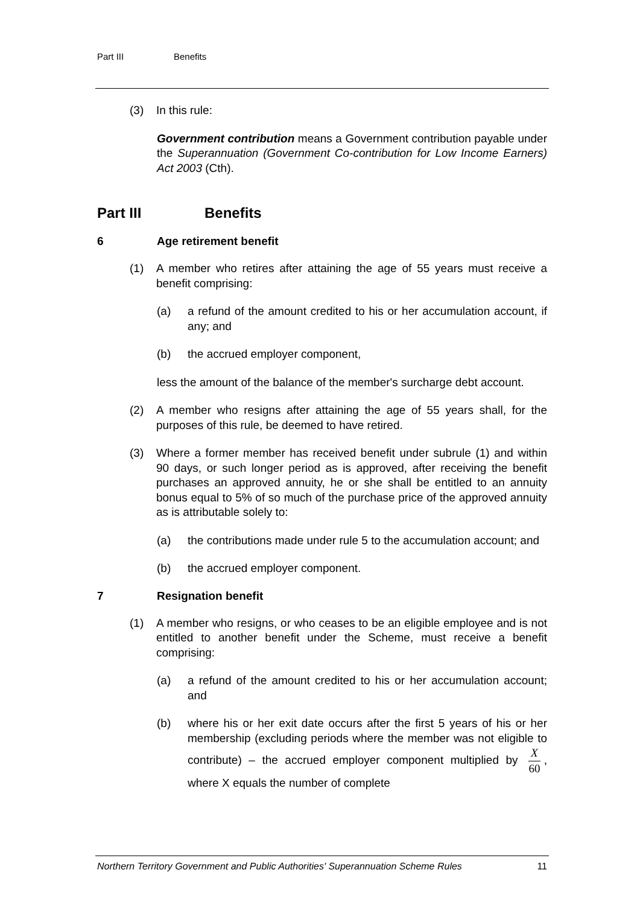Part III Benefits
(3) In this rule:
Government contribution means a Government contribution payable under the Superannuation (Government Co-contribution for Low Income Earners) Act 2003 (Cth).
Part III Benefits
6 Age retirement benefit
(1) A member who retires after attaining the age of 55 years must receive a benefit comprising:
(a) a refund of the amount credited to his or her accumulation account, if any; and
(b) the accrued employer component,
less the amount of the balance of the member's surcharge debt account.
(2) A member who resigns after attaining the age of 55 years shall, for the purposes of this rule, be deemed to have retired.
(3) Where a former member has received benefit under subrule (1) and within 90 days, or such longer period as is approved, after receiving the benefit purchases an approved annuity, he or she shall be entitled to an annuity bonus equal to 5% of so much of the purchase price of the approved annuity as is attributable solely to:
(a) the contributions made under rule 5 to the accumulation account; and
(b) the accrued employer component.
7 Resignation benefit
(1) A member who resigns, or who ceases to be an eligible employee and is not entitled to another benefit under the Scheme, must receive a benefit comprising:
(a) a refund of the amount credited to his or her accumulation account; and
(b) where his or her exit date occurs after the first 5 years of his or her membership (excluding periods where the member was not eligible to contribute) – the accrued employer component multiplied by X 60, where X equals the number of complete
Northern Territory Government and Public Authorities' Superannuation Scheme Rules 11